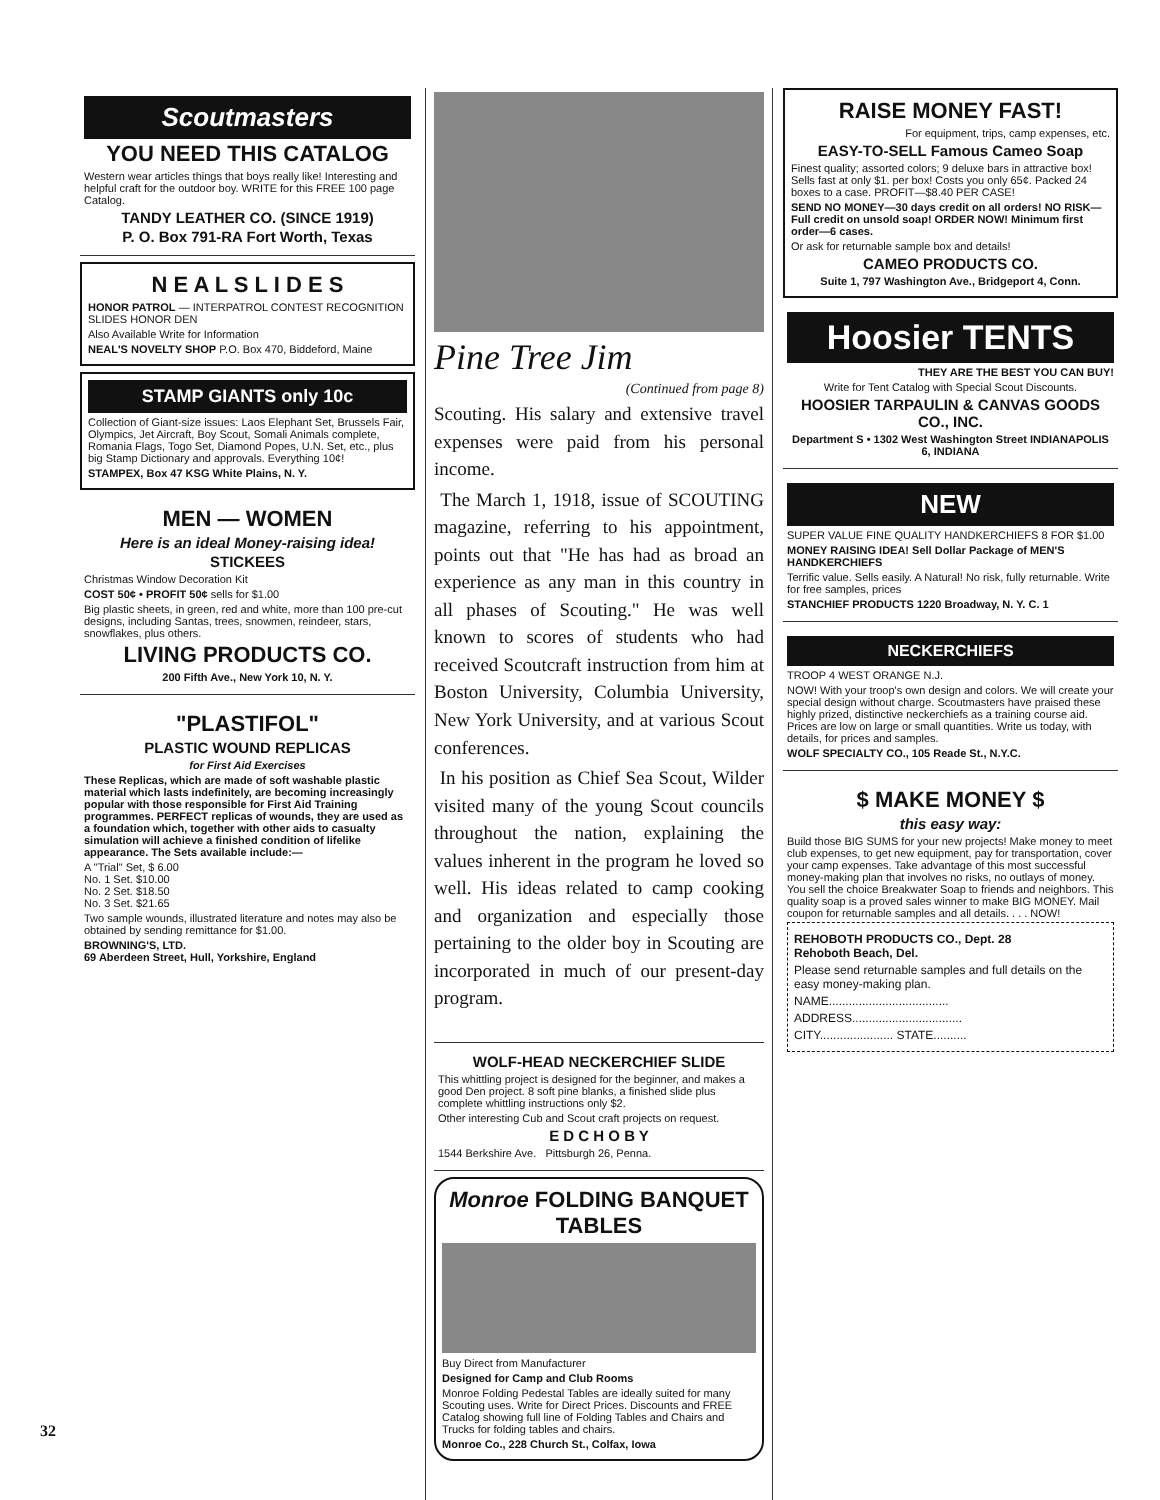Scoutmasters
YOU NEED THIS CATALOG
Western wear articles things that boys really like! Interesting and helpful craft for the outdoor boy. WRITE for this FREE 100 page Catalog.
TANDY LEATHER CO. (SINCE 1919)
P. O. Box 791-RA Fort Worth, Texas
N E A L S L I D E S
HONOR PATROL — INTERPATROL CONTEST RECOGNITION SLIDES HONOR DEN
Also Available Write for Information
NEAL'S NOVELTY SHOP P.O. Box 470, Biddeford, Maine
STAMP GIANTS only 10c
Collection of Giant-size issues: Laos Elephant Set, Brussels Fair, Olympics, Jet Aircraft, Boy Scout, Somali Animals complete, Romania Flags, Togo Set, Diamond Popes, U.N. Set, etc., plus big Stamp Dictionary and approvals. Everything 10¢!
STAMPEX, Box 47 KSG White Plains, N. Y.
MEN — WOMEN
Here is an ideal Money-raising idea!
STICKEES
Christmas Window Decoration Kit
COST 50¢ • PROFIT 50¢ sells for $1.00
Big plastic sheets, in green, red and white, more than 100 pre-cut designs, including Santas, trees, snowmen, reindeer, stars, snowflakes, plus others.
LIVING PRODUCTS CO.
200 Fifth Ave., New York 10, N. Y.
"PLASTIFOL"
PLASTIC WOUND REPLICAS
for First Aid Exercises
These Replicas, which are made of soft washable plastic material which lasts indefinitely, are becoming increasingly popular with those responsible for First Aid Training programmes. PERFECT replicas of wounds, they are used as a foundation which, together with other aids to casualty simulation will achieve a finished condition of lifelike appearance. The Sets available include:—
A "Trial" Set, $ 6.00
No. 1 Set. $10.00
No. 2 Set. $18.50
No. 3 Set. $21.65
Two sample wounds, illustrated literature and notes may also be obtained by sending remittance for $1.00.
BROWNING'S, LTD.
69 Aberdeen Street, Hull, Yorkshire, England
Pine Tree Jim
(Continued from page 8)
Scouting. His salary and extensive travel expenses were paid from his personal income.
The March 1, 1918, issue of SCOUTING magazine, referring to his appointment, points out that "He has had as broad an experience as any man in this country in all phases of Scouting." He was well known to scores of students who had received Scoutcraft instruction from him at Boston University, Columbia University, New York University, and at various Scout conferences.
In his position as Chief Sea Scout, Wilder visited many of the young Scout councils throughout the nation, explaining the values inherent in the program he loved so well. His ideas related to camp cooking and organization and especially those pertaining to the older boy in Scouting are incorporated in much of our present-day program.
WOLF-HEAD NECKERCHIEF SLIDE
This whittling project is designed for the beginner, and makes a good Den project. 8 soft pine blanks, a finished slide plus complete whittling instructions only $2.
Other interesting Cub and Scout craft projects on request.
E D C H O B Y
1544 Berkshire Ave. Pittsburgh 26, Penna.
Monroe FOLDING BANQUET TABLES
Buy Direct from Manufacturer
Designed for Camp and Club Rooms
Monroe Folding Pedestal Tables are ideally suited for many Scouting uses. Write for Direct Prices. Discounts and FREE Catalog showing full line of Folding Tables and Chairs and Trucks for folding tables and chairs.
Monroe Co., 228 Church St., Colfax, Iowa
RAISE MONEY FAST!
For equipment, trips, camp expenses, etc.
EASY-TO-SELL Famous Cameo Soap
Finest quality; assorted colors; 9 deluxe bars in attractive box! Sells fast at only $1. per box! Costs you only 65¢. Packed 24 boxes to a case. PROFIT—$8.40 PER CASE!
SEND NO MONEY—30 days credit on all orders! NO RISK—Full credit on unsold soap! ORDER NOW! Minimum first order—6 cases.
Or ask for returnable sample box and details!
CAMEO PRODUCTS CO.
Suite 1, 797 Washington Ave., Bridgeport 4, Conn.
Hoosier TENTS
THEY ARE THE BEST YOU CAN BUY!
Write for Tent Catalog with Special Scout Discounts.
HOOSIER TARPAULIN & CANVAS GOODS CO., INC.
Department S • 1302 West Washington Street INDIANAPOLIS 6, INDIANA
NEW
SUPER VALUE FINE QUALITY HANDKERCHIEFS 8 FOR $1.00
MONEY RAISING IDEA! Sell Dollar Package of MEN'S HANDKERCHIEFS
Terrific value. Sells easily. A Natural! No risk, fully returnable. Write for free samples, prices
STANCHIEF PRODUCTS 1220 Broadway, N. Y. C. 1
NECKERCHIEFS
TROOP 4 WEST ORANGE N.J.
NOW! With your troop's own design and colors. We will create your special design without charge. Scoutmasters have praised these highly prized, distinctive neckerchiefs as a training course aid. Prices are low on large or small quantities. Write us today, with details, for prices and samples.
WOLF SPECIALTY CO., 105 Reade St., N.Y.C.
$ MAKE MONEY $
this easy way:
Build those BIG SUMS for your new projects! Make money to meet club expenses, to get new equipment, pay for transportation, cover your camp expenses. Take advantage of this most successful money-making plan that involves no risks, no outlays of money. You sell the choice Breakwater Soap to friends and neighbors. This quality soap is a proved sales winner to make BIG MONEY. Mail coupon for returnable samples and all details. . . . NOW!
REHOBOTH PRODUCTS CO., Dept. 28
Rehoboth Beach, Del.
Please send returnable samples and full details on the easy money-making plan.
NAME....................................
ADDRESS.................................
CITY...................... STATE..........
32